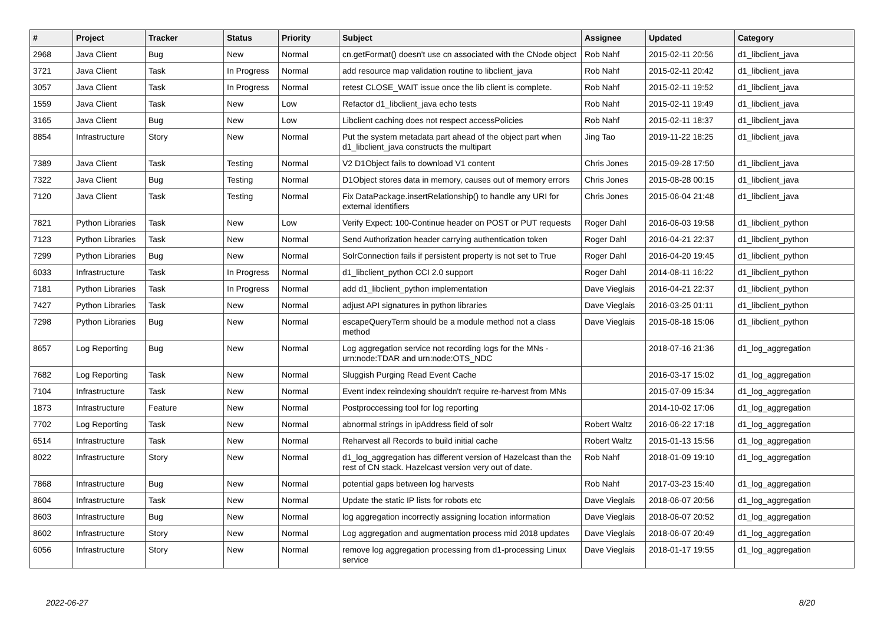| # | Project | Tracker | Status | Priority | Subject | Assignee | Updated | Category |
| --- | --- | --- | --- | --- | --- | --- | --- | --- |
| 2968 | Java Client | Bug | New | Normal | cn.getFormat() doesn't use cn associated with the CNode object | Rob Nahf | 2015-02-11 20:56 | d1_libclient_java |
| 3721 | Java Client | Task | In Progress | Normal | add resource map validation routine to libclient_java | Rob Nahf | 2015-02-11 20:42 | d1_libclient_java |
| 3057 | Java Client | Task | In Progress | Normal | retest CLOSE_WAIT issue once the lib client is complete. | Rob Nahf | 2015-02-11 19:52 | d1_libclient_java |
| 1559 | Java Client | Task | New | Low | Refactor d1_libclient_java echo tests | Rob Nahf | 2015-02-11 19:49 | d1_libclient_java |
| 3165 | Java Client | Bug | New | Low | Libclient caching does not respect accessPolicies | Rob Nahf | 2015-02-11 18:37 | d1_libclient_java |
| 8854 | Infrastructure | Story | New | Normal | Put the system metadata part ahead of the object part when d1_libclient_java constructs the multipart | Jing Tao | 2019-11-22 18:25 | d1_libclient_java |
| 7389 | Java Client | Task | Testing | Normal | V2 D1Object fails to download V1 content | Chris Jones | 2015-09-28 17:50 | d1_libclient_java |
| 7322 | Java Client | Bug | Testing | Normal | D1Object stores data in memory, causes out of memory errors | Chris Jones | 2015-08-28 00:15 | d1_libclient_java |
| 7120 | Java Client | Task | Testing | Normal | Fix DataPackage.insertRelationship() to handle any URI for external identifiers | Chris Jones | 2015-06-04 21:48 | d1_libclient_java |
| 7821 | Python Libraries | Task | New | Low | Verify Expect: 100-Continue header on POST or PUT requests | Roger Dahl | 2016-06-03 19:58 | d1_libclient_python |
| 7123 | Python Libraries | Task | New | Normal | Send Authorization header carrying authentication token | Roger Dahl | 2016-04-21 22:37 | d1_libclient_python |
| 7299 | Python Libraries | Bug | New | Normal | SolrConnection fails if persistent property is not set to True | Roger Dahl | 2016-04-20 19:45 | d1_libclient_python |
| 6033 | Infrastructure | Task | In Progress | Normal | d1_libclient_python CCI 2.0 support | Roger Dahl | 2014-08-11 16:22 | d1_libclient_python |
| 7181 | Python Libraries | Task | In Progress | Normal | add d1_libclient_python implementation | Dave Vieglais | 2016-04-21 22:37 | d1_libclient_python |
| 7427 | Python Libraries | Task | New | Normal | adjust API signatures in python libraries | Dave Vieglais | 2016-03-25 01:11 | d1_libclient_python |
| 7298 | Python Libraries | Bug | New | Normal | escapeQueryTerm should be a module method not a class method | Dave Vieglais | 2015-08-18 15:06 | d1_libclient_python |
| 8657 | Log Reporting | Bug | New | Normal | Log aggregation service not recording logs for the MNs - urn:node:TDAR and urn:node:OTS_NDC | | 2018-07-16 21:36 | d1_log_aggregation |
| 7682 | Log Reporting | Task | New | Normal | Sluggish Purging Read Event Cache | | 2016-03-17 15:02 | d1_log_aggregation |
| 7104 | Infrastructure | Task | New | Normal | Event index reindexing shouldn't require re-harvest from MNs | | 2015-07-09 15:34 | d1_log_aggregation |
| 1873 | Infrastructure | Feature | New | Normal | Postproccessing tool for log reporting | | 2014-10-02 17:06 | d1_log_aggregation |
| 7702 | Log Reporting | Task | New | Normal | abnormal strings in ipAddress field of solr | Robert Waltz | 2016-06-22 17:18 | d1_log_aggregation |
| 6514 | Infrastructure | Task | New | Normal | Reharvest all Records to build initial cache | Robert Waltz | 2015-01-13 15:56 | d1_log_aggregation |
| 8022 | Infrastructure | Story | New | Normal | d1_log_aggregation has different version of Hazelcast than the rest of CN stack. Hazelcast version very out of date. | Rob Nahf | 2018-01-09 19:10 | d1_log_aggregation |
| 7868 | Infrastructure | Bug | New | Normal | potential gaps between log harvests | Rob Nahf | 2017-03-23 15:40 | d1_log_aggregation |
| 8604 | Infrastructure | Task | New | Normal | Update the static IP lists for robots etc | Dave Vieglais | 2018-06-07 20:56 | d1_log_aggregation |
| 8603 | Infrastructure | Bug | New | Normal | log aggregation incorrectly assigning location information | Dave Vieglais | 2018-06-07 20:52 | d1_log_aggregation |
| 8602 | Infrastructure | Story | New | Normal | Log aggregation and augmentation process mid 2018 updates | Dave Vieglais | 2018-06-07 20:49 | d1_log_aggregation |
| 6056 | Infrastructure | Story | New | Normal | remove log aggregation processing from d1-processing Linux service | Dave Vieglais | 2018-01-17 19:55 | d1_log_aggregation |
2022-06-27 8/20